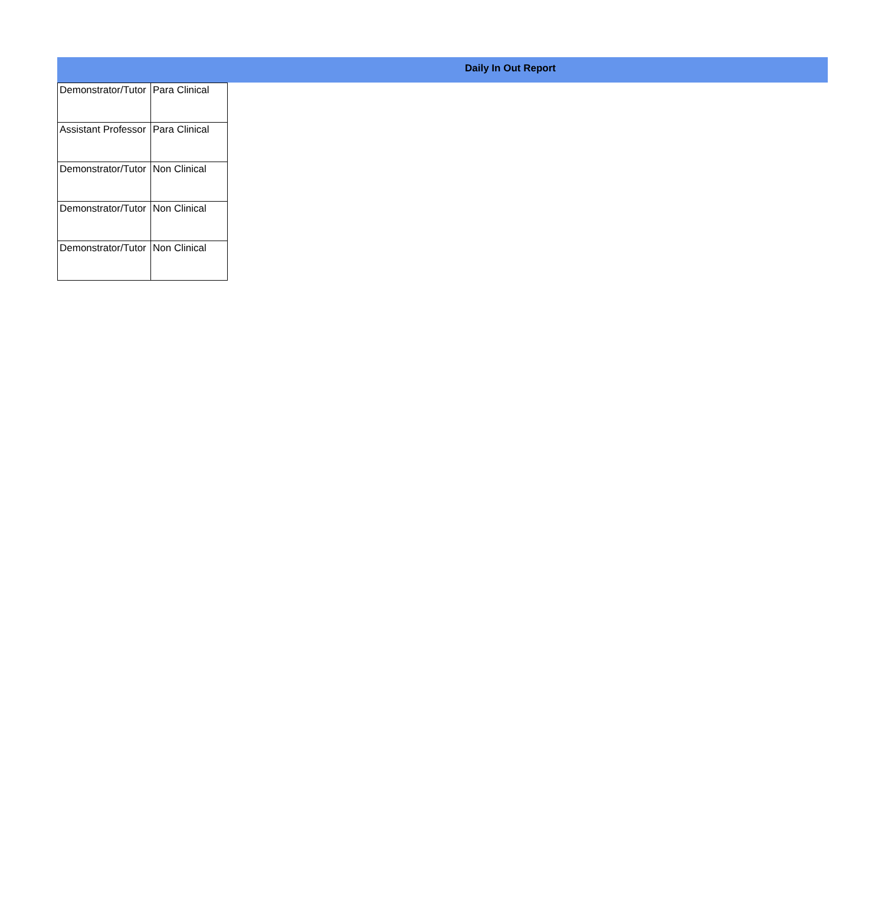Daily In Out Report
| Demonstrator/Tutor | Para Clinical |
| Assistant Professor | Para Clinical |
| Demonstrator/Tutor | Non Clinical |
| Demonstrator/Tutor | Non Clinical |
| Demonstrator/Tutor | Non Clinical |